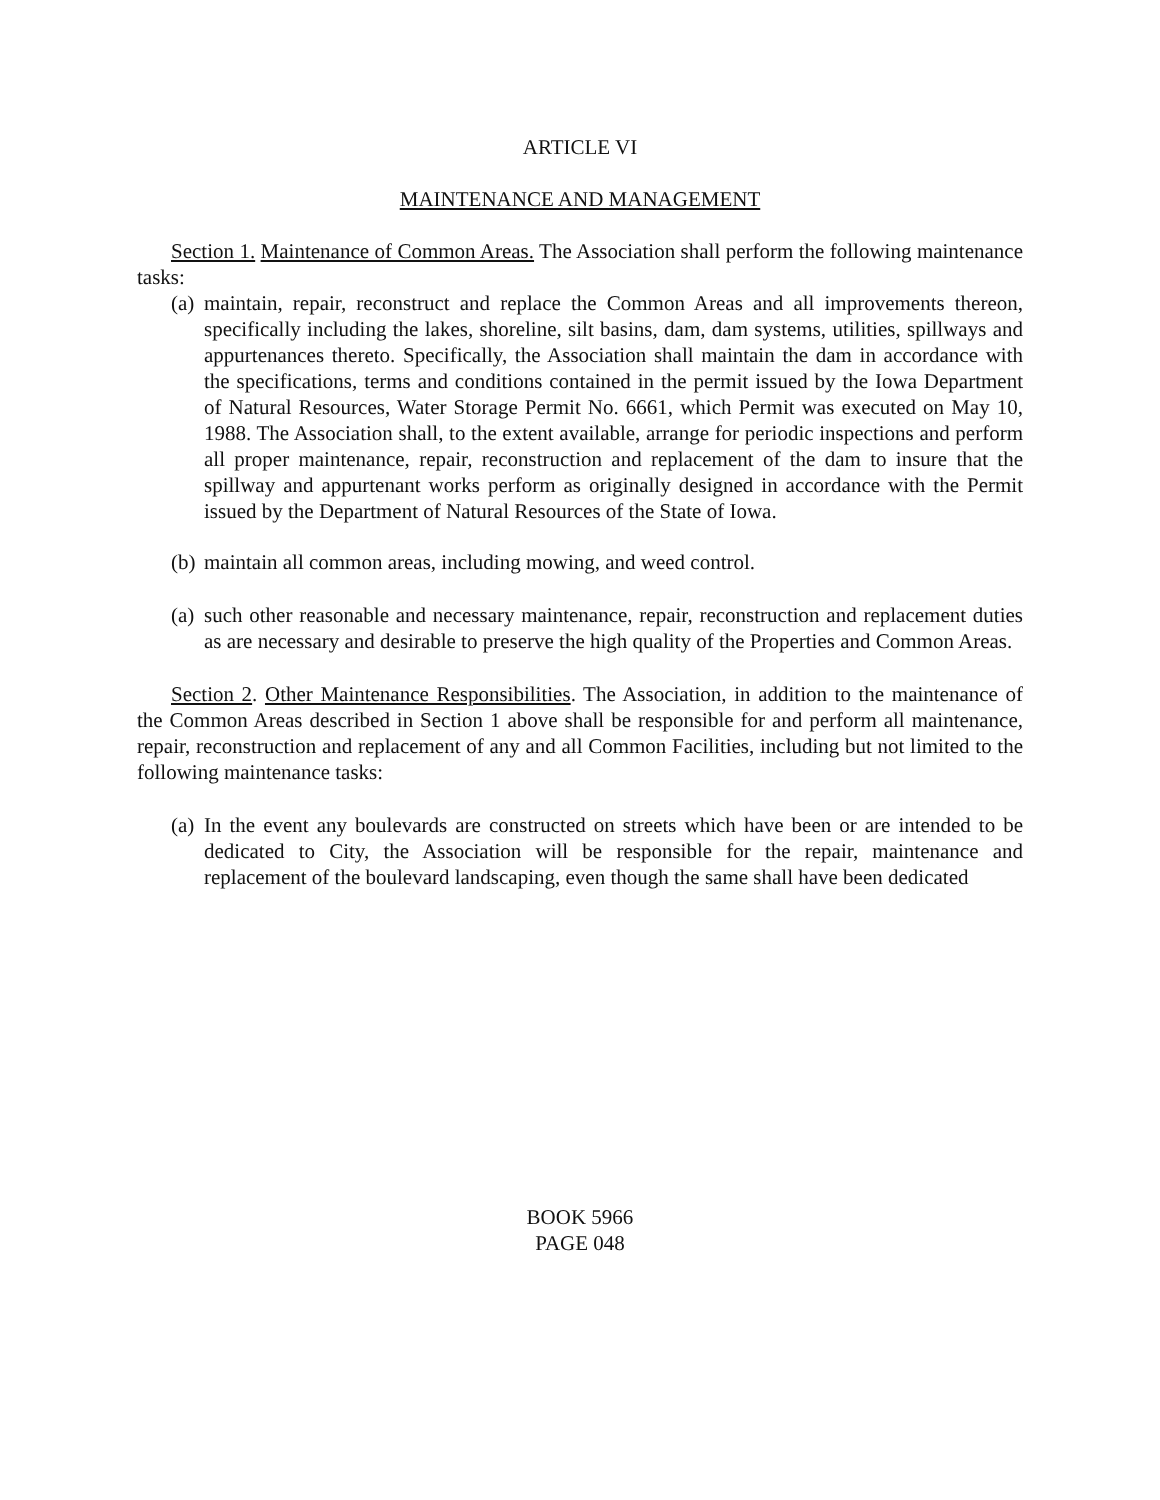ARTICLE VI
MAINTENANCE AND MANAGEMENT
Section 1. Maintenance of Common Areas. The Association shall perform the following maintenance tasks:
(a) maintain, repair, reconstruct and replace the Common Areas and all improvements thereon, specifically including the lakes, shoreline, silt basins, dam, dam systems, utilities, spillways and appurtenances thereto. Specifically, the Association shall maintain the dam in accordance with the specifications, terms and conditions contained in the permit issued by the Iowa Department of Natural Resources, Water Storage Permit No. 6661, which Permit was executed on May 10, 1988. The Association shall, to the extent available, arrange for periodic inspections and perform all proper maintenance, repair, reconstruction and replacement of the dam to insure that the spillway and appurtenant works perform as originally designed in accordance with the Permit issued by the Department of Natural Resources of the State of Iowa.
(b) maintain all common areas, including mowing, and weed control.
(a) such other reasonable and necessary maintenance, repair, reconstruction and replacement duties as are necessary and desirable to preserve the high quality of the Properties and Common Areas.
Section 2. Other Maintenance Responsibilities. The Association, in addition to the maintenance of the Common Areas described in Section 1 above shall be responsible for and perform all maintenance, repair, reconstruction and replacement of any and all Common Facilities, including but not limited to the following maintenance tasks:
(a) In the event any boulevards are constructed on streets which have been or are intended to be dedicated to City, the Association will be responsible for the repair, maintenance and replacement of the boulevard landscaping, even though the same shall have been dedicated
BOOK 5966
PAGE 048